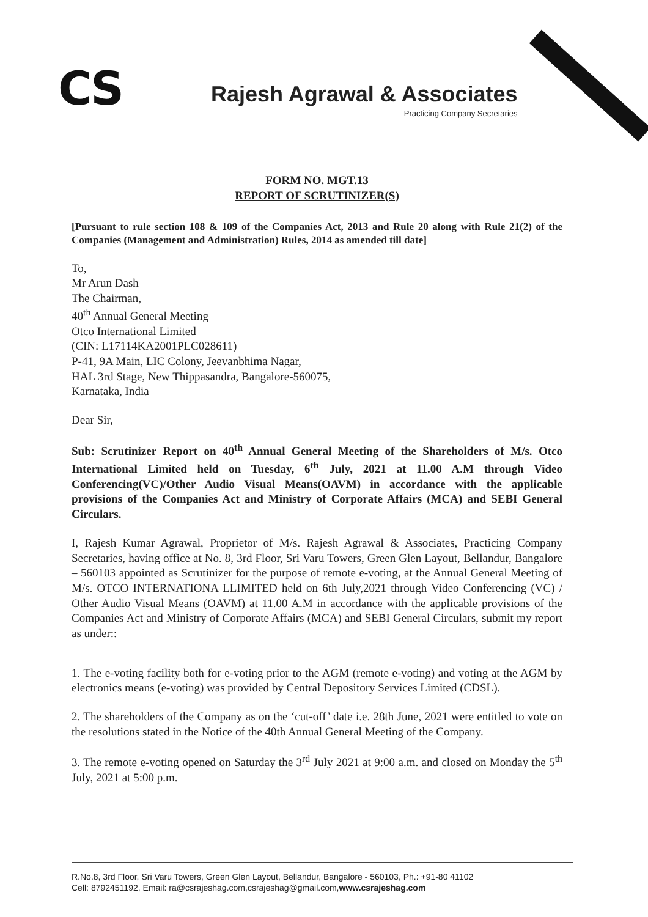CS
Rajesh Agrawal & Associates
Practicing Company Secretaries
FORM NO. MGT.13
REPORT OF SCRUTINIZER(S)
[Pursuant to rule section 108 & 109 of the Companies Act, 2013 and Rule 20 along with Rule 21(2) of the Companies (Management and Administration) Rules, 2014 as amended till date]
To,
Mr Arun Dash
The Chairman,
40<sup>th</sup> Annual General Meeting
Otco International Limited
(CIN: L17114KA2001PLC028611)
P-41, 9A Main, LIC Colony, Jeevanbhima Nagar,
HAL 3rd Stage, New Thippasandra, Bangalore-560075,
Karnataka, India
Dear Sir,
Sub: Scrutinizer Report on 40<sup>th</sup> Annual General Meeting of the Shareholders of M/s. Otco International Limited held on Tuesday, 6<sup>th</sup> July, 2021 at 11.00 A.M through Video Conferencing(VC)/Other Audio Visual Means(OAVM) in accordance with the applicable provisions of the Companies Act and Ministry of Corporate Affairs (MCA) and SEBI General Circulars.
I, Rajesh Kumar Agrawal, Proprietor of M/s. Rajesh Agrawal & Associates, Practicing Company Secretaries, having office at No. 8, 3rd Floor, Sri Varu Towers, Green Glen Layout, Bellandur, Bangalore – 560103 appointed as Scrutinizer for the purpose of remote e-voting, at the Annual General Meeting of M/s. OTCO INTERNATIONA LLIMITED held on 6th July,2021 through Video Conferencing (VC) / Other Audio Visual Means (OAVM) at 11.00 A.M in accordance with the applicable provisions of the Companies Act and Ministry of Corporate Affairs (MCA) and SEBI General Circulars, submit my report as under::
1. The e-voting facility both for e-voting prior to the AGM (remote e-voting) and voting at the AGM by electronics means (e-voting) was provided by Central Depository Services Limited (CDSL).
2. The shareholders of the Company as on the ‘cut-off’ date i.e. 28th June, 2021 were entitled to vote on the resolutions stated in the Notice of the 40th Annual General Meeting of the Company.
3. The remote e-voting opened on Saturday the 3<sup>rd</sup> July 2021 at 9:00 a.m. and closed on Monday the 5<sup>th</sup> July, 2021 at 5:00 p.m.
R.No.8, 3rd Floor, Sri Varu Towers, Green Glen Layout, Bellandur, Bangalore - 560103, Ph.: +91-80 41102
Cell: 8792451192, Email: ra@csrajeshag.com,csrajeshag@gmail.com,www.csrajeshag.com